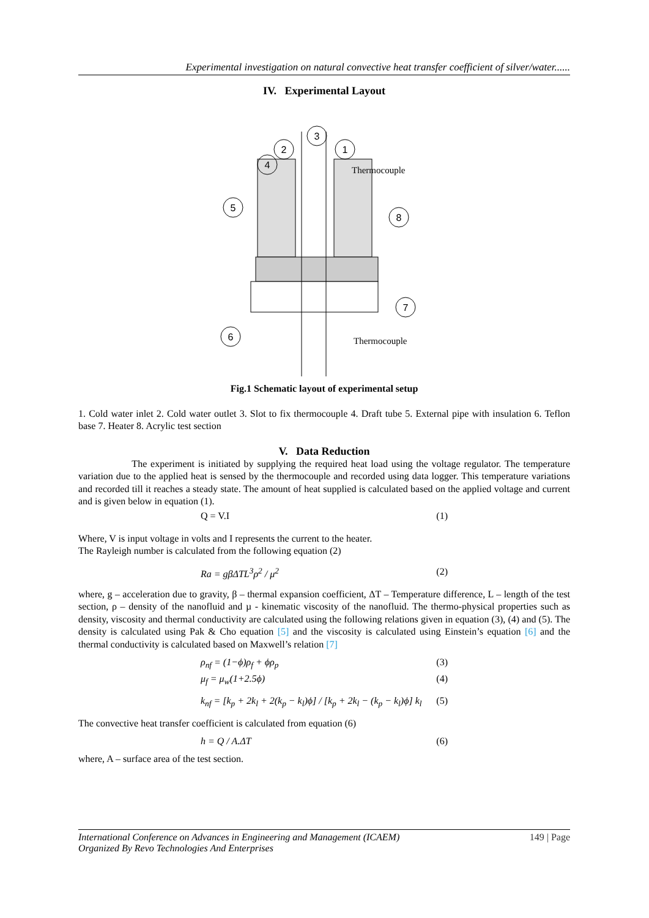Experimental investigation on natural convective heat transfer coefficient of silver/water......
IV. Experimental Layout
3
2
1
4
5
8
7
6
Thermocouple
Thermocouple
Fig.1 Schematic layout of experimental setup
1. Cold water inlet 2. Cold water outlet 3. Slot to fix thermocouple 4. Draft tube 5. External pipe with insulation 6. Teflon base 7. Heater 8. Acrylic test section
V. Data Reduction
The experiment is initiated by supplying the required heat load using the voltage regulator. The temperature variation due to the applied heat is sensed by the thermocouple and recorded using data logger. This temperature variations and recorded till it reaches a steady state. The amount of heat supplied is calculated based on the applied voltage and current and is given below in equation (1).
Q = V.I (1)
Where, V is input voltage in volts and I represents the current to the heater.
The Rayleigh number is calculated from the following equation (2)
Ra = gβΔTL<sup>3</sup>ρ<sup>2</sup> / μ<sup>2</sup> (2)
where, g – acceleration due to gravity, β – thermal expansion coefficient, ΔT – Temperature difference, L – length of the test section, ρ – density of the nanofluid and µ - kinematic viscosity of the nanofluid. The thermo-physical properties such as density, viscosity and thermal conductivity are calculated using the following relations given in equation (3), (4) and (5). The density is calculated using Pak & Cho equation [5] and the viscosity is calculated using Einstein’s equation [6] and the thermal conductivity is calculated based on Maxwell’s relation [7]
ρ<sub>nf</sub> = (1−ϕ)ρ<sub>f</sub> + ϕρ<sub>p</sub> (3)
μ<sub>f</sub> = μ<sub>w</sub>(1+2.5ϕ) (4)
k<sub>nf</sub> = [k<sub>p</sub> + 2k<sub>l</sub> + 2(k<sub>p</sub> − k<sub>l</sub>)ϕ] / [k<sub>p</sub> + 2k<sub>l</sub> − (k<sub>p</sub> − k<sub>l</sub>)ϕ] k<sub>l</sub> (5)
The convective heat transfer coefficient is calculated from equation (6)
h = Q / A.ΔT (6)
where, A – surface area of the test section.
International Conference on Advances in Engineering and Management (ICAEM) 149 | Page
Organized By Revo Technologies And Enterprises